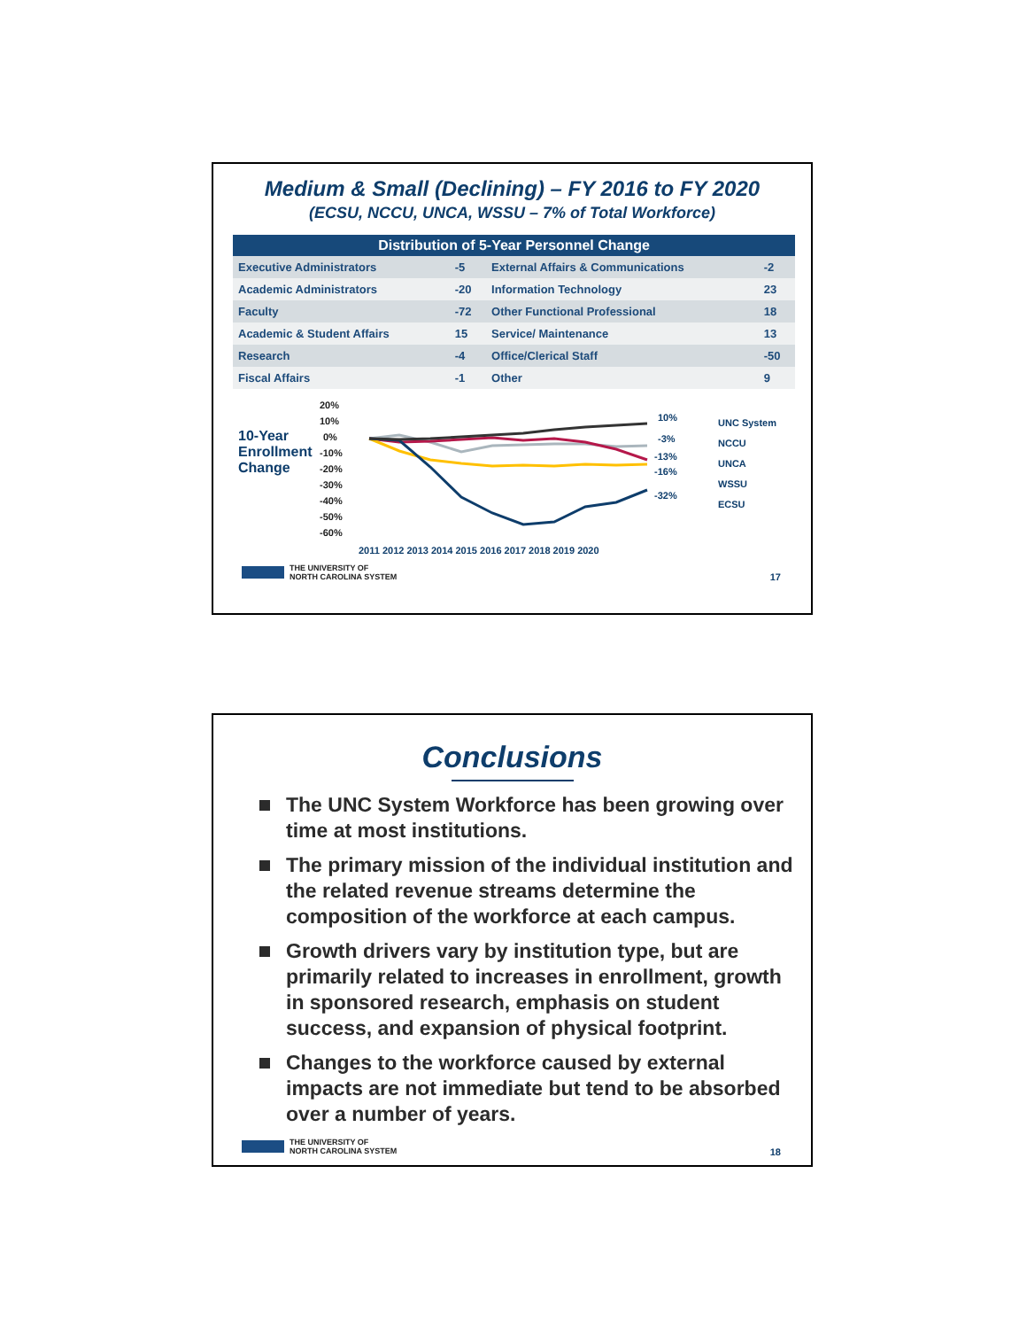Medium & Small (Declining) – FY 2016 to FY 2020
(ECSU, NCCU, UNCA, WSSU – 7% of Total Workforce)
| Distribution of 5-Year Personnel Change | | | |
| --- | --- | --- | --- |
| Executive Administrators | -5 | External Affairs & Communications | -2 |
| Academic Administrators | -20 | Information Technology | 23 |
| Faculty | -72 | Other Functional Professional | 18 |
| Academic & Student Affairs | 15 | Service/ Maintenance | 13 |
| Research | -4 | Office/Clerical Staff | -50 |
| Fiscal Affairs | -1 | Other | 9 |
10-Year Enrollment Change
20%
10%
0%
-10%
-20%
-30%
-40%
-50%
-60%
2011 2012 2013 2014 2015 2016 2017 2018 2019 2020
10%
-3%
-13%
-16%
-32%
UNC System
NCCU
UNCA
WSSU
ECSU
THE UNIVERSITY OF
NORTH CAROLINA SYSTEM
17
Conclusions
The UNC System Workforce has been growing over time at most institutions.
The primary mission of the individual institution and the related revenue streams determine the composition of the workforce at each campus.
Growth drivers vary by institution type, but are primarily related to increases in enrollment, growth in sponsored research, emphasis on student success, and expansion of physical footprint.
Changes to the workforce caused by external impacts are not immediate but tend to be absorbed over a number of years.
THE UNIVERSITY OF
NORTH CAROLINA SYSTEM
18